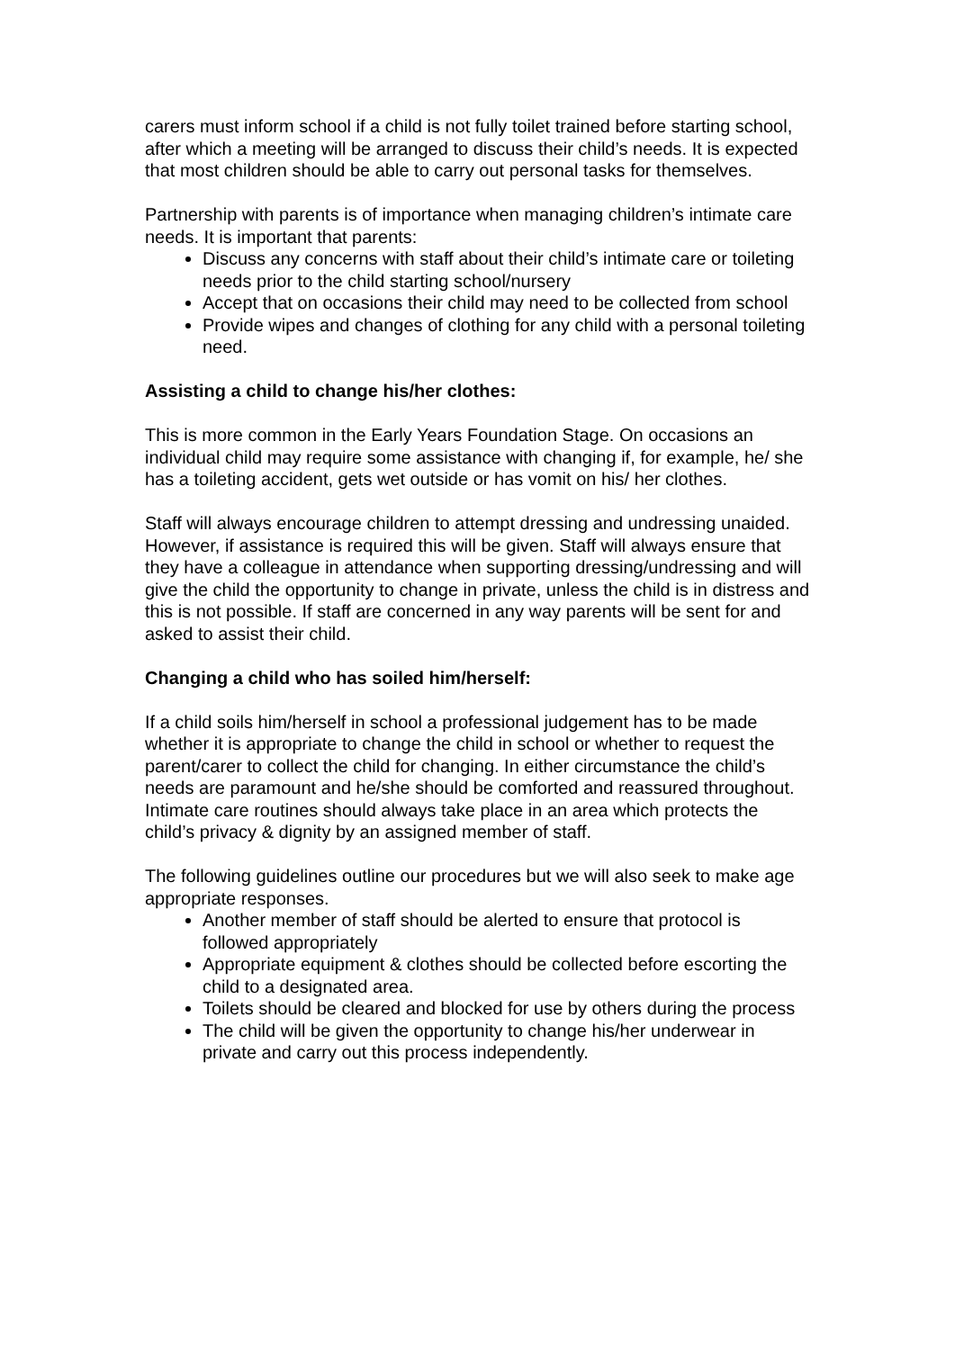carers must inform school if a child is not fully toilet trained before starting school, after which a meeting will be arranged to discuss their child’s needs. It is expected that most children should be able to carry out personal tasks for themselves.
Partnership with parents is of importance when managing children’s intimate care needs. It is important that parents:
Discuss any concerns with staff about their child’s intimate care or toileting needs prior to the child starting school/nursery
Accept that on occasions their child may need to be collected from school
Provide wipes and changes of clothing for any child with a personal toileting need.
Assisting a child to change his/her clothes:
This is more common in the Early Years Foundation Stage. On occasions an individual child may require some assistance with changing if, for example, he/ she has a toileting accident, gets wet outside or has vomit on his/ her clothes.
Staff will always encourage children to attempt dressing and undressing unaided. However, if assistance is required this will be given. Staff will always ensure that they have a colleague in attendance when supporting dressing/undressing and will give the child the opportunity to change in private, unless the child is in distress and this is not possible. If staff are concerned in any way parents will be sent for and asked to assist their child.
Changing a child who has soiled him/herself:
If a child soils him/herself in school a professional judgement has to be made whether it is appropriate to change the child in school or whether to request the parent/carer to collect the child for changing. In either circumstance the child’s needs are paramount and he/she should be comforted and reassured throughout.
Intimate care routines should always take place in an area which protects the child’s privacy & dignity by an assigned member of staff.
The following guidelines outline our procedures but we will also seek to make age appropriate responses.
Another member of staff should be alerted to ensure that protocol is followed appropriately
Appropriate equipment & clothes should be collected before escorting the child to a designated area.
Toilets should be cleared and blocked for use by others during the process
The child will be given the opportunity to change his/her underwear in private and carry out this process independently.